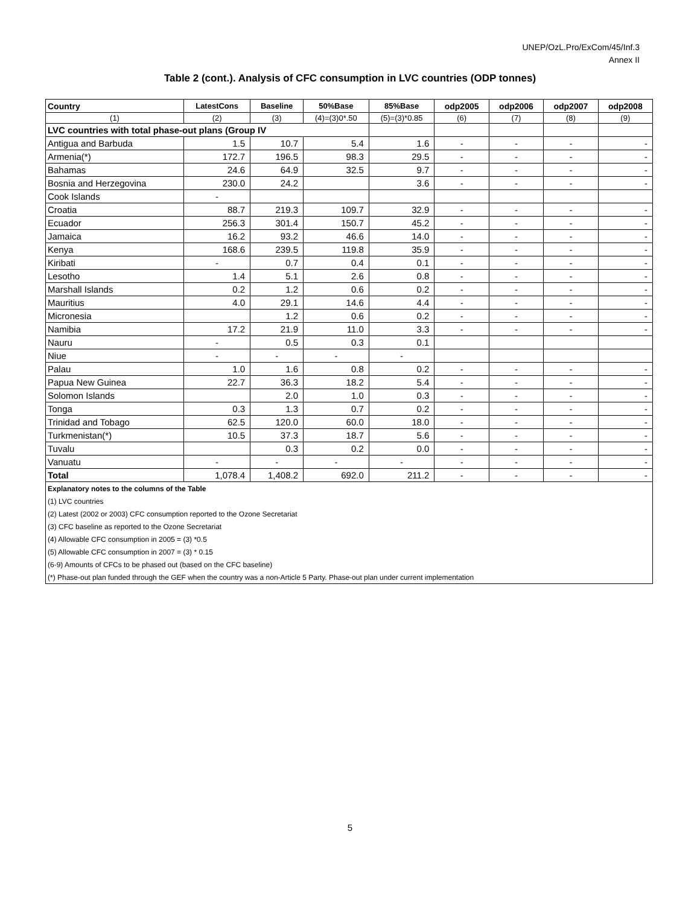UNEP/OzL.Pro/ExCom/45/Inf.3
Annex II
Table 2 (cont.). Analysis of CFC consumption in LVC countries (ODP tonnes)
| Country | LatestCons | Baseline | 50%Base | 85%Base | odp2005 | odp2006 | odp2007 | odp2008 |
| --- | --- | --- | --- | --- | --- | --- | --- | --- |
| (1) | (2) | (3) | (4)=(3)0*.50 | (5)=(3)*0.85 | (6) | (7) | (8) | (9) |
| LVC countries with total phase-out plans (Group IV | | | | | | | | |
| Antigua and Barbuda | 1.5 | 10.7 | 5.4 | 1.6 | - | - | - | - |
| Armenia(*) | 172.7 | 196.5 | 98.3 | 29.5 | - | - | - | - |
| Bahamas | 24.6 | 64.9 | 32.5 | 9.7 | - | - | - | - |
| Bosnia and Herzegovina | 230.0 | 24.2 | | 3.6 | - | - | - | - |
| Cook Islands | - | | | | | | | |
| Croatia | 88.7 | 219.3 | 109.7 | 32.9 | - | - | - | - |
| Ecuador | 256.3 | 301.4 | 150.7 | 45.2 | - | - | - | - |
| Jamaica | 16.2 | 93.2 | 46.6 | 14.0 | - | - | - | - |
| Kenya | 168.6 | 239.5 | 119.8 | 35.9 | - | - | - | - |
| Kiribati | - | 0.7 | 0.4 | 0.1 | - | - | - | - |
| Lesotho | 1.4 | 5.1 | 2.6 | 0.8 | - | - | - | - |
| Marshall Islands | 0.2 | 1.2 | 0.6 | 0.2 | - | - | - | - |
| Mauritius | 4.0 | 29.1 | 14.6 | 4.4 | - | - | - | - |
| Micronesia | | 1.2 | 0.6 | 0.2 | - | - | - | - |
| Namibia | 17.2 | 21.9 | 11.0 | 3.3 | - | - | - | - |
| Nauru | - | 0.5 | 0.3 | 0.1 | | | | |
| Niue | - | - | - | - | | | | |
| Palau | 1.0 | 1.6 | 0.8 | 0.2 | - | - | - | - |
| Papua New Guinea | 22.7 | 36.3 | 18.2 | 5.4 | - | - | - | - |
| Solomon Islands | | 2.0 | 1.0 | 0.3 | - | - | - | - |
| Tonga | 0.3 | 1.3 | 0.7 | 0.2 | - | - | - | - |
| Trinidad and Tobago | 62.5 | 120.0 | 60.0 | 18.0 | - | - | - | - |
| Turkmenistan(*) | 10.5 | 37.3 | 18.7 | 5.6 | - | - | - | - |
| Tuvalu | | 0.3 | 0.2 | 0.0 | - | - | - | - |
| Vanuatu | - | - | - | - | - | - | - | - |
| Total | 1,078.4 | 1,408.2 | 692.0 | 211.2 | - | - | - | - |
| Explanatory notes to the columns of the Table | | | | | | | | |
| (1) LVC countries | | | | | | | | |
| (2) Latest (2002 or 2003) CFC consumption reported to the Ozone Secretariat | | | | | | | | |
| (3) CFC baseline as reported to the Ozone Secretariat | | | | | | | | |
| (4) Allowable CFC consumption in 2005 = (3) *0.5 | | | | | | | | |
| (5) Allowable CFC consumption in 2007 = (3) * 0.15 | | | | | | | | |
| (6-9) Amounts of CFCs to be phased out (based on the CFC baseline) | | | | | | | | |
| (*) Phase-out plan funded through the GEF when the country was a non-Article 5 Party. Phase-out plan under current implementation | | | | | | | | |
5